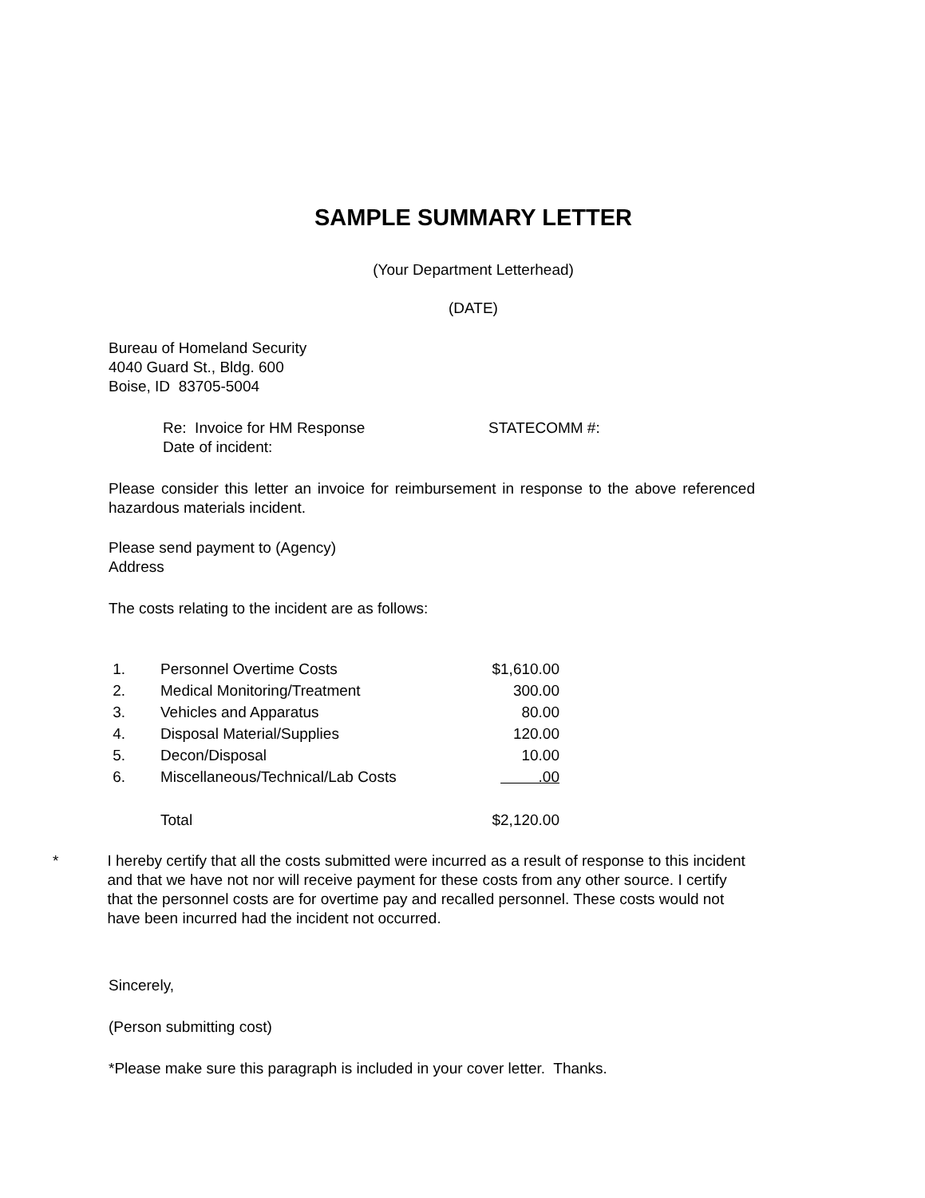SAMPLE SUMMARY LETTER
(Your Department Letterhead)
(DATE)
Bureau of Homeland Security
4040 Guard St., Bldg. 600
Boise, ID 83705-5004
Re: Invoice for HM Response STATECOMM #:
Date of incident:
Please consider this letter an invoice for reimbursement in response to the above referenced hazardous materials incident.
Please send payment to (Agency)
Address
The costs relating to the incident are as follows:
| 1. | Personnel Overtime Costs | $1,610.00 |
| 2. | Medical Monitoring/Treatment | 300.00 |
| 3. | Vehicles and Apparatus | 80.00 |
| 4. | Disposal Material/Supplies | 120.00 |
| 5. | Decon/Disposal | 10.00 |
| 6. | Miscellaneous/Technical/Lab Costs | .00 |
| | Total | $2,120.00 |
* I hereby certify that all the costs submitted were incurred as a result of response to this incident and that we have not nor will receive payment for these costs from any other source. I certify that the personnel costs are for overtime pay and recalled personnel. These costs would not have been incurred had the incident not occurred.
Sincerely,
(Person submitting cost)
*Please make sure this paragraph is included in your cover letter. Thanks.